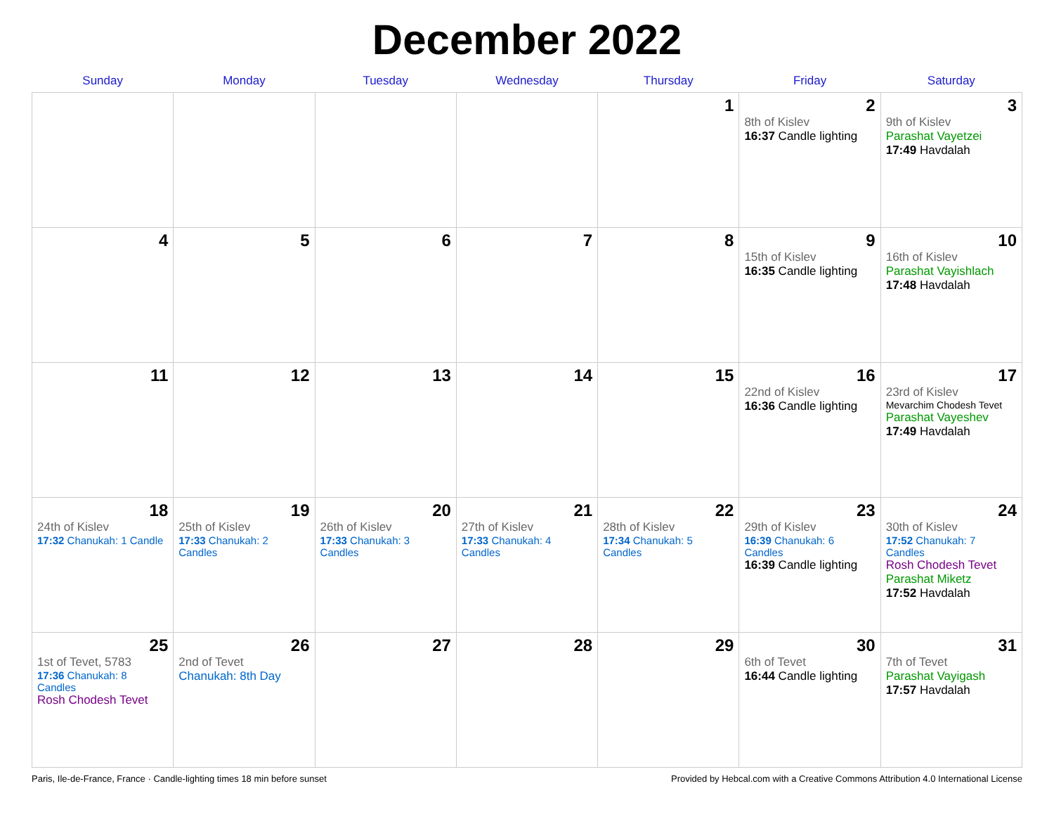December 2022
| Sunday | Monday | Tuesday | Wednesday | Thursday | Friday | Saturday |
| --- | --- | --- | --- | --- | --- | --- |
| | | | | 1 | 2 8th of Kislev 16:37 Candle lighting | 3 9th of Kislev Parashat Vayetzei 17:49 Havdalah |
| 4 | 5 | 6 | 7 | 8 | 9 15th of Kislev 16:35 Candle lighting | 10 16th of Kislev Parashat Vayishlach 17:48 Havdalah |
| 11 | 12 | 13 | 14 | 15 | 16 22nd of Kislev 16:36 Candle lighting | 17 23rd of Kislev Mevarchim Chodesh Tevet Parashat Vayeshev 17:49 Havdalah |
| 18 24th of Kislev 17:32 Chanukah: 1 Candle | 19 25th of Kislev 17:33 Chanukah: 2 Candles | 20 26th of Kislev 17:33 Chanukah: 3 Candles | 21 27th of Kislev 17:33 Chanukah: 4 Candles | 22 28th of Kislev 17:34 Chanukah: 5 Candles | 23 29th of Kislev 16:39 Chanukah: 6 Candles 16:39 Candle lighting | 24 30th of Kislev 17:52 Chanukah: 7 Candles Rosh Chodesh Tevet Parashat Miketz 17:52 Havdalah |
| 25 1st of Tevet, 5783 17:36 Chanukah: 8 Candles Rosh Chodesh Tevet | 26 2nd of Tevet Chanukah: 8th Day | 27 | 28 | 29 | 30 6th of Tevet 16:44 Candle lighting | 31 7th of Tevet Parashat Vayigash 17:57 Havdalah |
Paris, Ile-de-France, France · Candle-lighting times 18 min before sunset Provided by Hebcal.com with a Creative Commons Attribution 4.0 International License